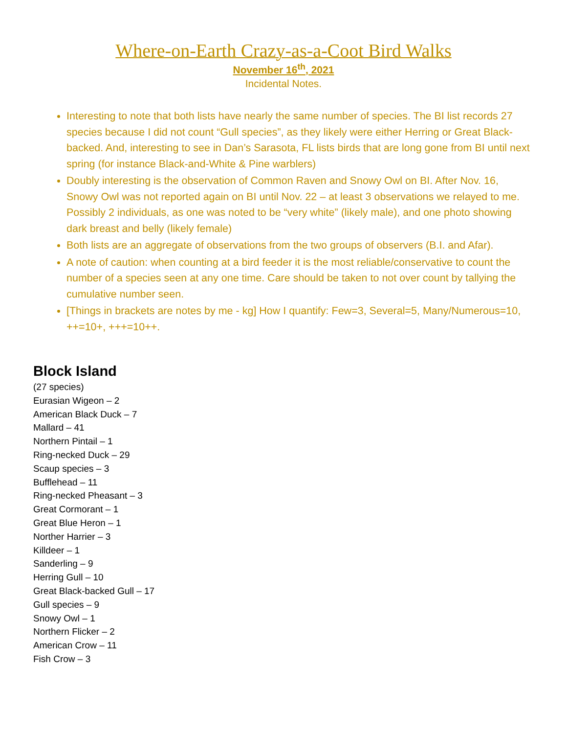Where-on-Earth Crazy-as-a-Coot Bird Walks
November 16<sup>th</sup>, 2021
Incidental Notes.
Interesting to note that both lists have nearly the same number of species. The BI list records 27 species because I did not count “Gull species”, as they likely were either Herring or Great Black-backed. And, interesting to see in Dan’s Sarasota, FL lists birds that are long gone from BI until next spring (for instance Black-and-White & Pine warblers)
Doubly interesting is the observation of Common Raven and Snowy Owl on BI. After Nov. 16, Snowy Owl was not reported again on BI until Nov. 22 – at least 3 observations we relayed to me. Possibly 2 individuals, as one was noted to be “very white” (likely male), and one photo showing dark breast and belly (likely female)
Both lists are an aggregate of observations from the two groups of observers (B.I. and Afar).
A note of caution: when counting at a bird feeder it is the most reliable/conservative to count the number of a species seen at any one time. Care should be taken to not over count by tallying the cumulative number seen.
[Things in brackets are notes by me - kg] How I quantify: Few=3, Several=5, Many/Numerous=10, ++=10+, +++=10++.
Block Island
(27 species)
Eurasian Wigeon – 2
American Black Duck – 7
Mallard – 41
Northern Pintail – 1
Ring-necked Duck – 29
Scaup species – 3
Bufflehead – 11
Ring-necked Pheasant – 3
Great Cormorant – 1
Great Blue Heron – 1
Norther Harrier – 3
Killdeer – 1
Sanderling – 9
Herring Gull – 10
Great Black-backed Gull – 17
Gull species – 9
Snowy Owl – 1
Northern Flicker – 2
American Crow – 11
Fish Crow – 3